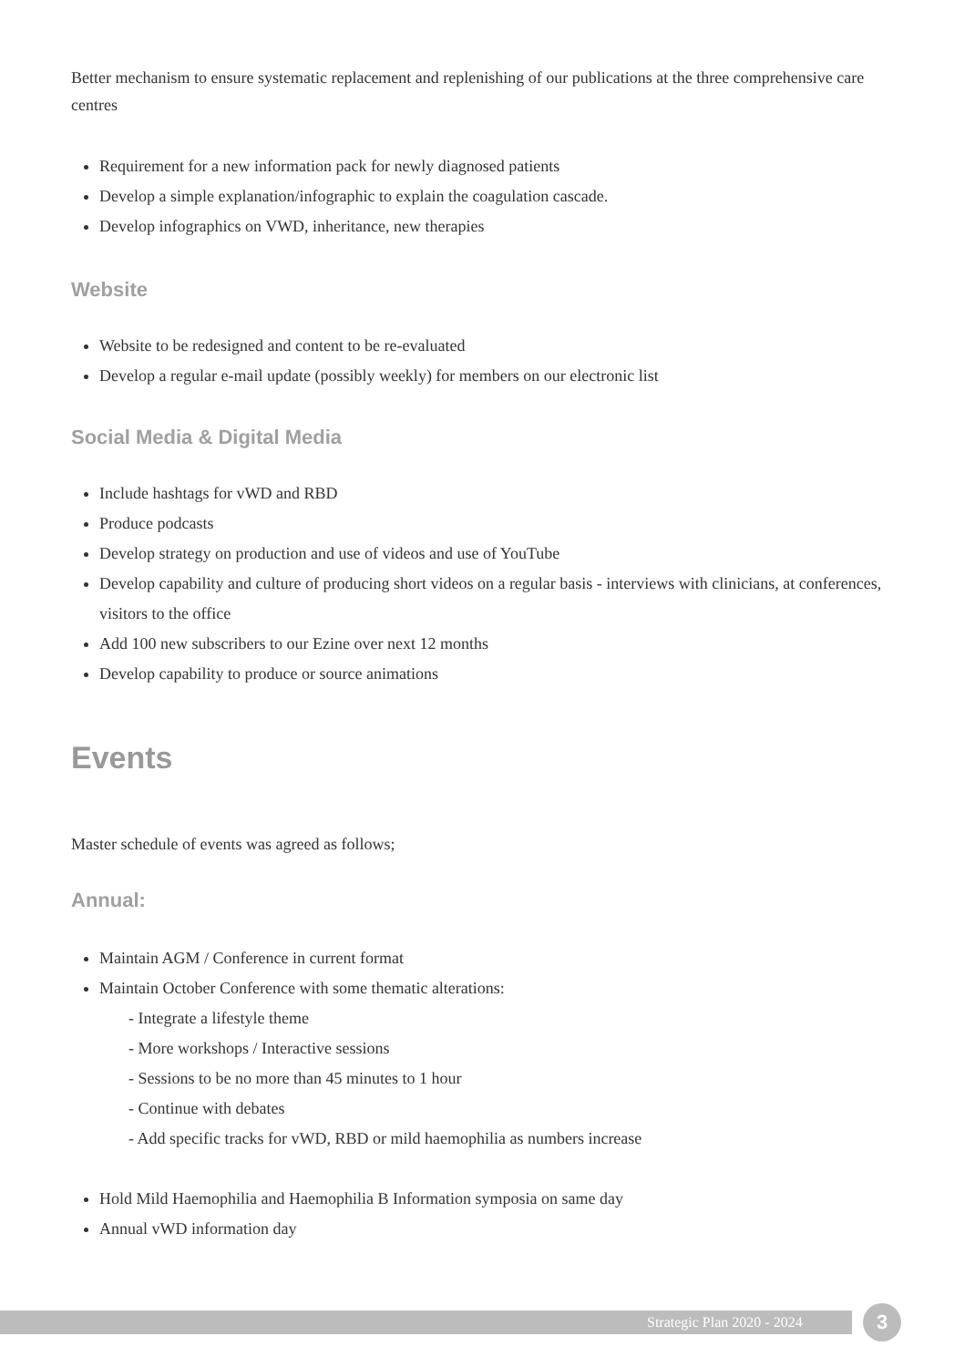Better mechanism to ensure systematic replacement and replenishing of our publications at the three comprehensive care centres
Requirement for a new information pack for newly diagnosed patients
Develop a simple explanation/infographic to explain the coagulation cascade.
Develop infographics on VWD, inheritance, new therapies
Website
Website to be redesigned and content to be re-evaluated
Develop a regular e-mail update (possibly weekly) for members on our electronic list
Social Media & Digital Media
Include hashtags for vWD and RBD
Produce podcasts
Develop strategy on production and use of videos and use of YouTube
Develop capability and culture of producing short videos on a regular basis - interviews with clinicians, at conferences, visitors to the office
Add 100 new subscribers to our Ezine over next 12 months
Develop capability to produce or source animations
Events
Master schedule of events was agreed as follows;
Annual:
Maintain AGM / Conference in current format
Maintain October Conference with some thematic alterations:
- Integrate a lifestyle theme
- More workshops / Interactive sessions
- Sessions to be no more than 45 minutes to 1 hour
- Continue with debates
- Add specific tracks for vWD, RBD or mild haemophilia as numbers increase
Hold Mild Haemophilia and Haemophilia B Information symposia on same day
Annual vWD information day
Strategic Plan 2020 - 2024 3